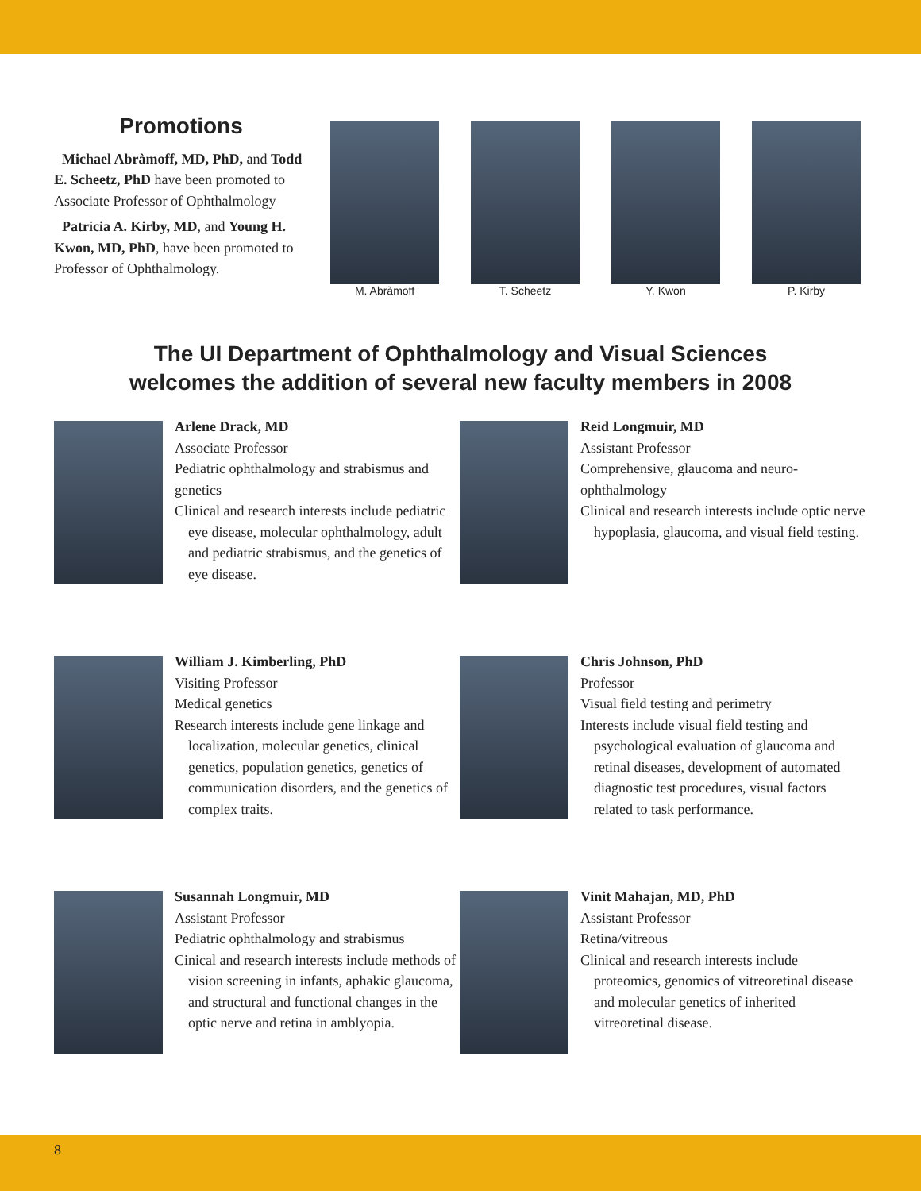Promotions
Michael Abràmoff, MD, PhD, and Todd E. Scheetz, PhD have been promoted to Associate Professor of Ophthalmology
Patricia A. Kirby, MD, and Young H. Kwon, MD, PhD, have been promoted to Professor of Ophthalmology.
M. Abràmoff T. Scheetz Y. Kwon P. Kirby
The UI Department of Ophthalmology and Visual Sciences
welcomes the addition of several new faculty members in 2008
Arlene Drack, MD
Associate Professor
Pediatric ophthalmology and strabismus and genetics
Clinical and research interests include pediatric eye disease, molecular ophthalmology, adult and pediatric strabismus, and the genetics of eye disease.
Reid Longmuir, MD
Assistant Professor
Comprehensive, glaucoma and neuro-ophthalmology
Clinical and research interests include optic nerve hypoplasia, glaucoma, and visual field testing.
William J. Kimberling, PhD
Visiting Professor
Medical genetics
Research interests include gene linkage and localization, molecular genetics, clinical genetics, population genetics, genetics of communication disorders, and the genetics of complex traits.
Chris Johnson, PhD
Professor
Visual field testing and perimetry
Interests include visual field testing and psychological evaluation of glaucoma and retinal diseases, development of automated diagnostic test procedures, visual factors related to task performance.
Susannah Longmuir, MD
Assistant Professor
Pediatric ophthalmology and strabismus
Cinical and research interests include methods of vision screening in infants, aphakic glaucoma, and structural and functional changes in the optic nerve and retina in amblyopia.
Vinit Mahajan, MD, PhD
Assistant Professor
Retina/vitreous
Clinical and research interests include proteomics, genomics of vitreoretinal disease and molecular genetics of inherited vitreoretinal disease.
8